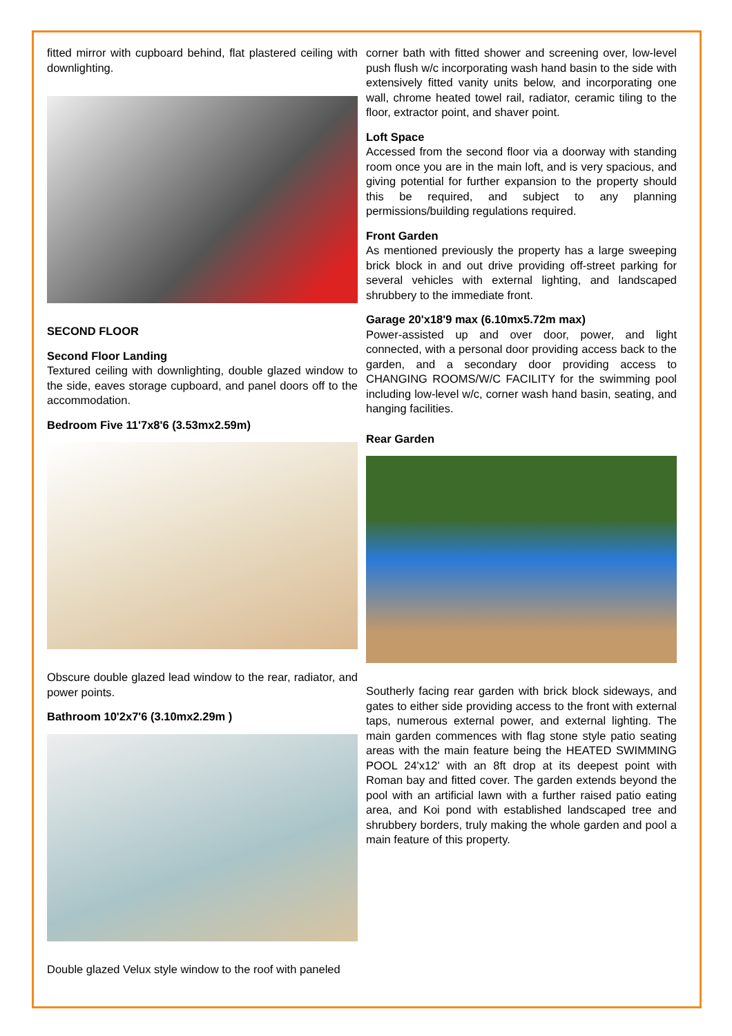fitted mirror with cupboard behind, flat plastered ceiling with downlighting.
SECOND FLOOR
Second Floor Landing
Textured ceiling with downlighting, double glazed window to the side, eaves storage cupboard, and panel doors off to the accommodation.
Bedroom Five 11'7x8'6 (3.53mx2.59m)
Obscure double glazed lead window to the rear, radiator, and power points.
Bathroom 10'2x7'6 (3.10mx2.29m )
Double glazed Velux style window to the roof with paneled
corner bath with fitted shower and screening over, low-level push flush w/c incorporating wash hand basin to the side with extensively fitted vanity units below, and incorporating one wall, chrome heated towel rail, radiator, ceramic tiling to the floor, extractor point, and shaver point.
Loft Space
Accessed from the second floor via a doorway with standing room once you are in the main loft, and is very spacious, and giving potential for further expansion to the property should this be required, and subject to any planning permissions/building regulations required.
Front Garden
As mentioned previously the property has a large sweeping brick block in and out drive providing off-street parking for several vehicles with external lighting, and landscaped shrubbery to the immediate front.
Garage 20'x18'9 max (6.10mx5.72m max)
Power-assisted up and over door, power, and light connected, with a personal door providing access back to the garden, and a secondary door providing access to CHANGING ROOMS/W/C FACILITY for the swimming pool including low-level w/c, corner wash hand basin, seating, and hanging facilities.
Rear Garden
Southerly facing rear garden with brick block sideways, and gates to either side providing access to the front with external taps, numerous external power, and external lighting. The main garden commences with flag stone style patio seating areas with the main feature being the HEATED SWIMMING POOL 24'x12' with an 8ft drop at its deepest point with Roman bay and fitted cover. The garden extends beyond the pool with an artificial lawn with a further raised patio eating area, and Koi pond with established landscaped tree and shrubbery borders, truly making the whole garden and pool a main feature of this property.